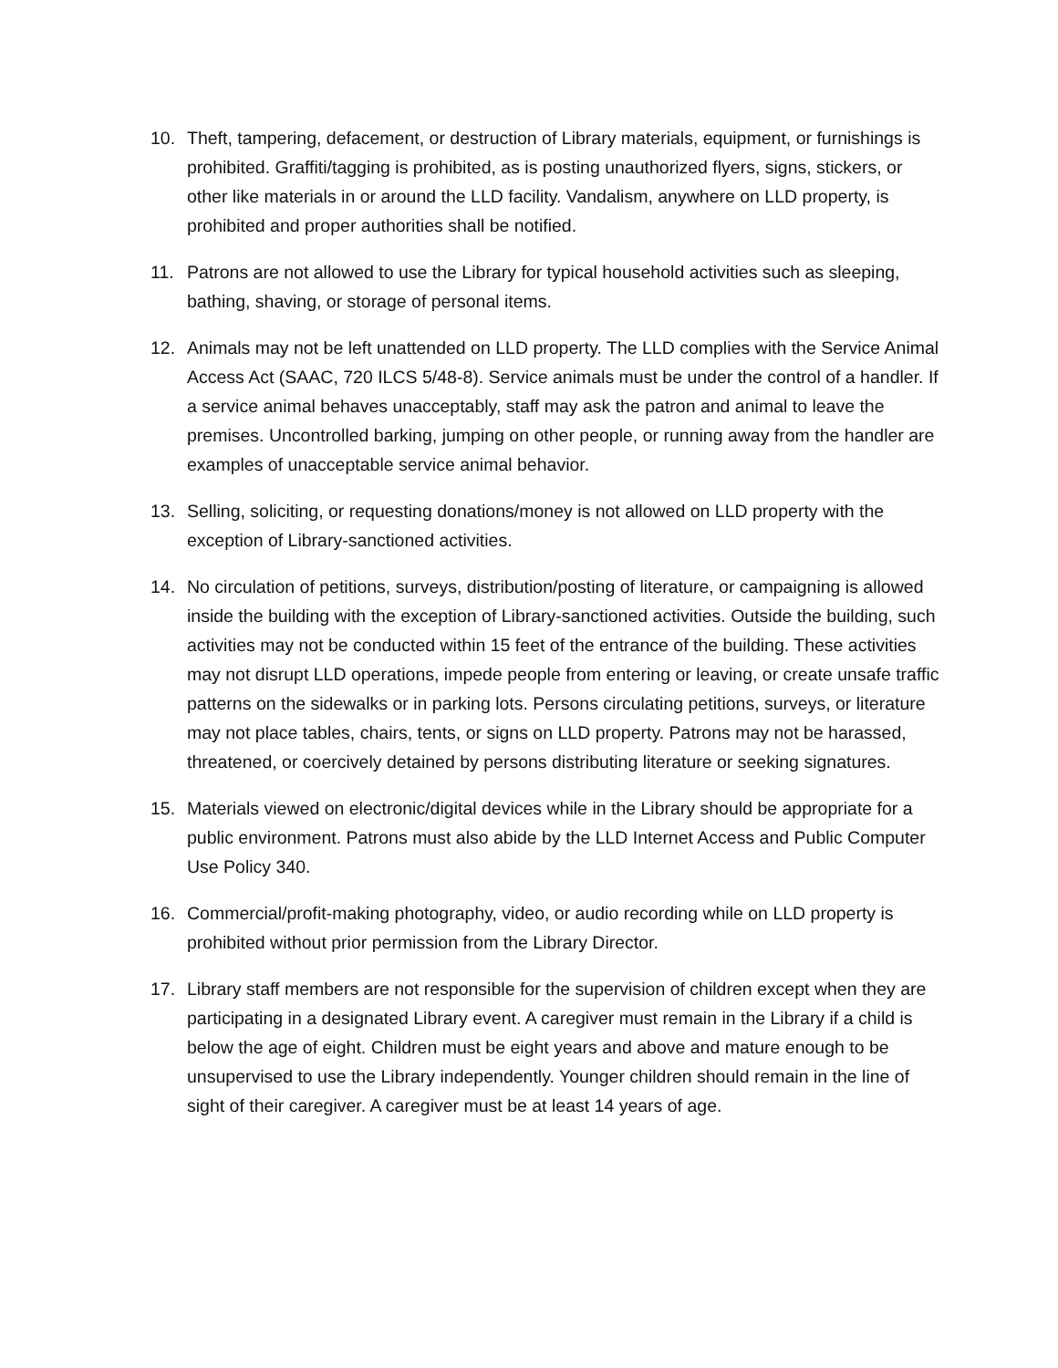10. Theft, tampering, defacement, or destruction of Library materials, equipment, or furnishings is prohibited. Graffiti/tagging is prohibited, as is posting unauthorized flyers, signs, stickers, or other like materials in or around the LLD facility. Vandalism, anywhere on LLD property, is prohibited and proper authorities shall be notified.
11. Patrons are not allowed to use the Library for typical household activities such as sleeping, bathing, shaving, or storage of personal items.
12. Animals may not be left unattended on LLD property. The LLD complies with the Service Animal Access Act (SAAC, 720 ILCS 5/48-8). Service animals must be under the control of a handler. If a service animal behaves unacceptably, staff may ask the patron and animal to leave the premises. Uncontrolled barking, jumping on other people, or running away from the handler are examples of unacceptable service animal behavior.
13. Selling, soliciting, or requesting donations/money is not allowed on LLD property with the exception of Library-sanctioned activities.
14. No circulation of petitions, surveys, distribution/posting of literature, or campaigning is allowed inside the building with the exception of Library-sanctioned activities. Outside the building, such activities may not be conducted within 15 feet of the entrance of the building. These activities may not disrupt LLD operations, impede people from entering or leaving, or create unsafe traffic patterns on the sidewalks or in parking lots. Persons circulating petitions, surveys, or literature may not place tables, chairs, tents, or signs on LLD property. Patrons may not be harassed, threatened, or coercively detained by persons distributing literature or seeking signatures.
15. Materials viewed on electronic/digital devices while in the Library should be appropriate for a public environment. Patrons must also abide by the LLD Internet Access and Public Computer Use Policy 340.
16. Commercial/profit-making photography, video, or audio recording while on LLD property is prohibited without prior permission from the Library Director.
17. Library staff members are not responsible for the supervision of children except when they are participating in a designated Library event. A caregiver must remain in the Library if a child is below the age of eight. Children must be eight years and above and mature enough to be unsupervised to use the Library independently. Younger children should remain in the line of sight of their caregiver. A caregiver must be at least 14 years of age.